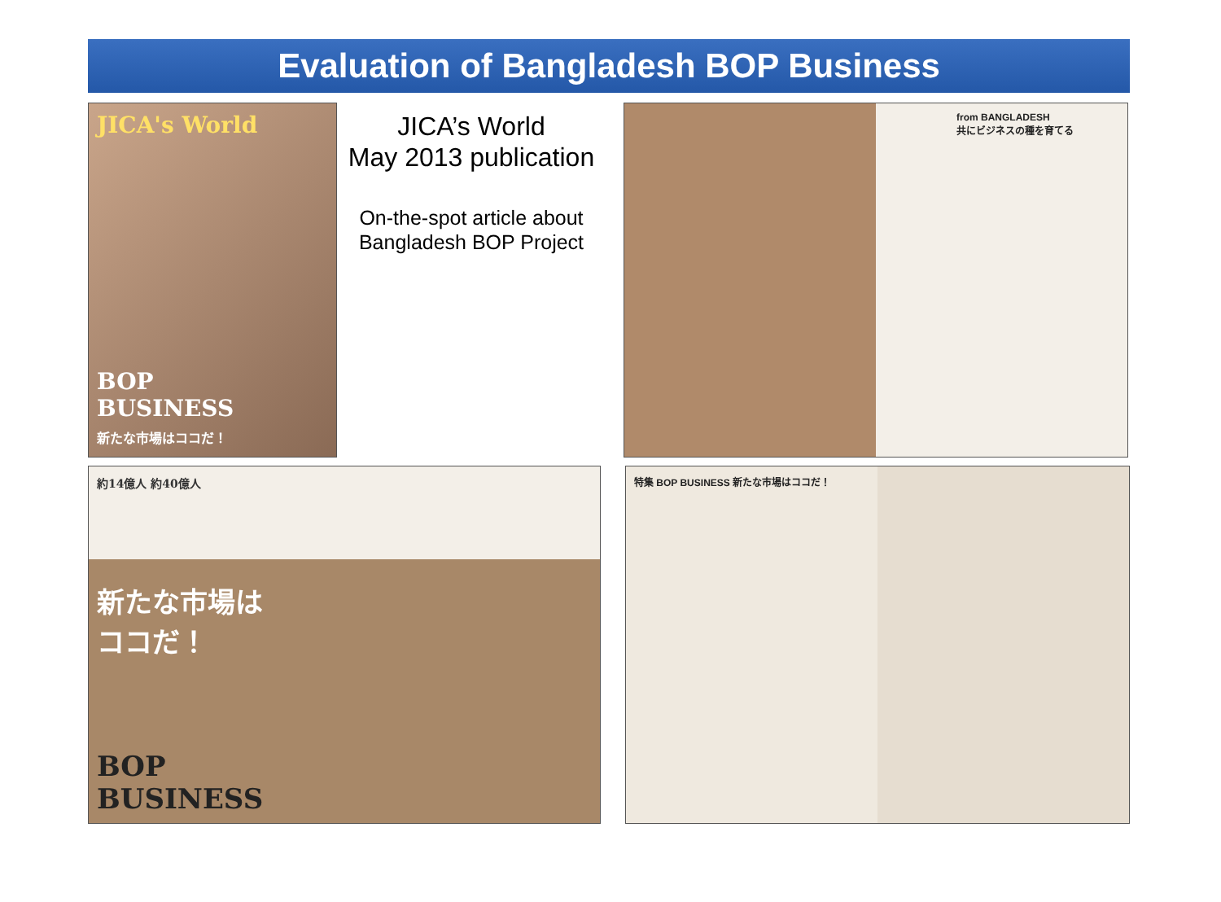Evaluation of Bangladesh BOP Business
JICA's World
BOP
BUSINESS
新たな市場はココだ！
JICA’s World
May 2013 publication
On-the-spot article about
Bangladesh BOP Project
from BANGLADESH
共にビジネスの種を育てる
約14億人 約40億人
新たな市場は
ココだ！
BOP
BUSINESS
特集 BOP BUSINESS 新たな市場はココだ！